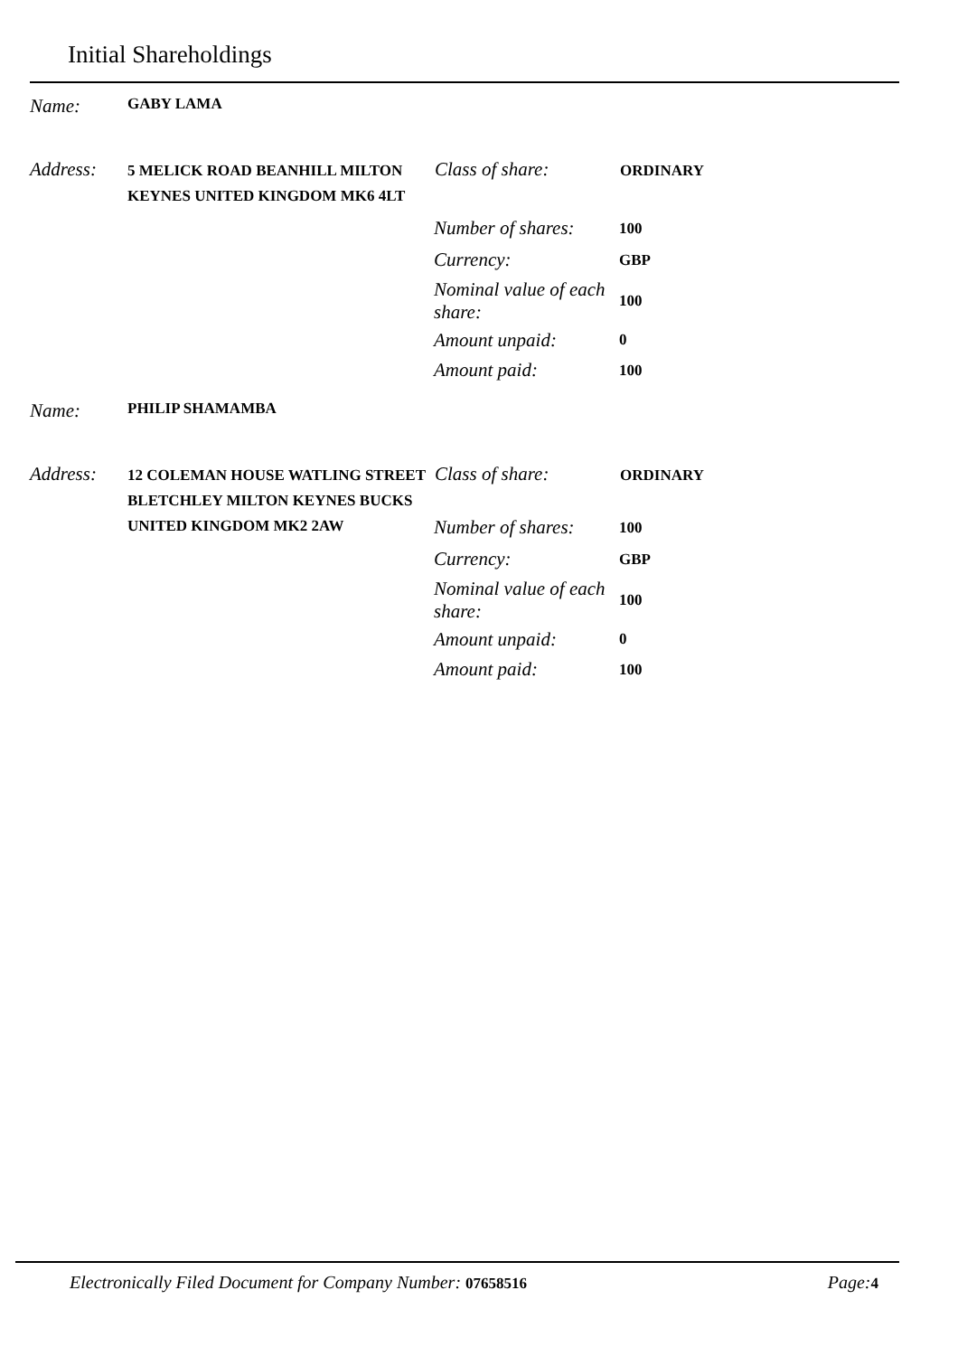Initial Shareholdings
Name:
GABY LAMA
Address:
5 MELICK ROAD BEANHILL MILTON KEYNES UNITED KINGDOM MK6 4LT
Class of share:
ORDINARY
Number of shares:
100
Currency:
GBP
Nominal value of each share:
100
Amount unpaid:
0
Amount paid:
100
Name:
PHILIP SHAMAMBA
Address:
12 COLEMAN HOUSE WATLING STREET BLETCHLEY MILTON KEYNES BUCKS UNITED KINGDOM MK2 2AW
Class of share:
ORDINARY
Number of shares:
100
Currency:
GBP
Nominal value of each share:
100
Amount unpaid:
0
Amount paid:
100
Electronically Filed Document for Company Number: 07658516
Page:4